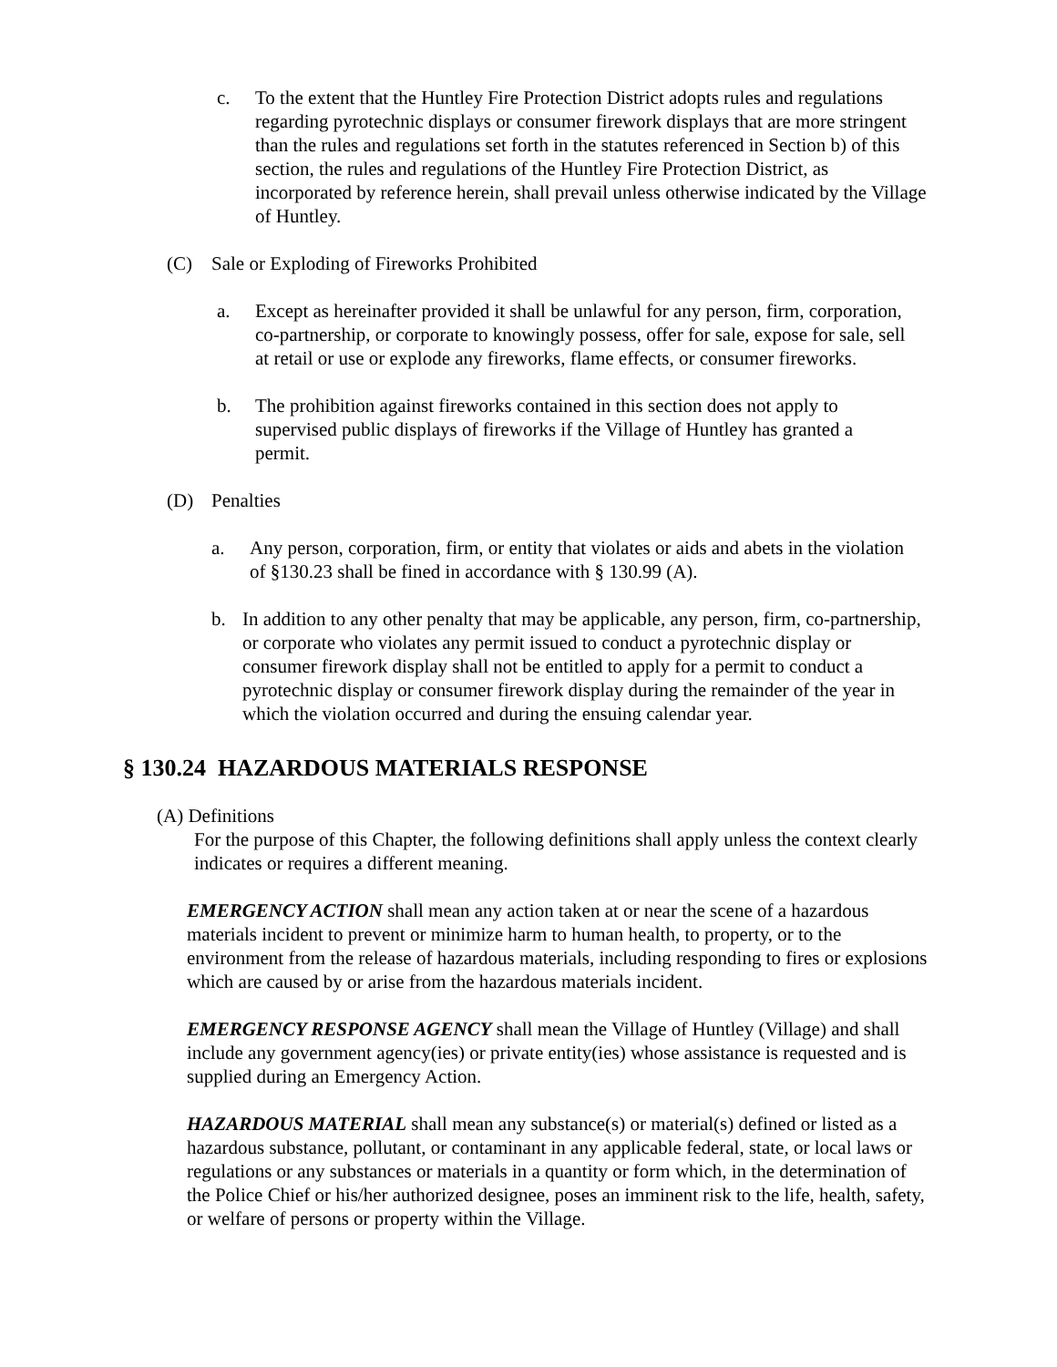c. To the extent that the Huntley Fire Protection District adopts rules and regulations regarding pyrotechnic displays or consumer firework displays that are more stringent than the rules and regulations set forth in the statutes referenced in Section b) of this section, the rules and regulations of the Huntley Fire Protection District, as incorporated by reference herein, shall prevail unless otherwise indicated by the Village of Huntley.
(C) Sale or Exploding of Fireworks Prohibited
a. Except as hereinafter provided it shall be unlawful for any person, firm, corporation, co-partnership, or corporate to knowingly possess, offer for sale, expose for sale, sell at retail or use or explode any fireworks, flame effects, or consumer fireworks.
b. The prohibition against fireworks contained in this section does not apply to supervised public displays of fireworks if the Village of Huntley has granted a permit.
(D) Penalties
a. Any person, corporation, firm, or entity that violates or aids and abets in the violation of §130.23 shall be fined in accordance with § 130.99 (A).
b. In addition to any other penalty that may be applicable, any person, firm, co-partnership, or corporate who violates any permit issued to conduct a pyrotechnic display or consumer firework display shall not be entitled to apply for a permit to conduct a pyrotechnic display or consumer firework display during the remainder of the year in which the violation occurred and during the ensuing calendar year.
§ 130.24 HAZARDOUS MATERIALS RESPONSE
(A) Definitions
For the purpose of this Chapter, the following definitions shall apply unless the context clearly indicates or requires a different meaning.
EMERGENCY ACTION shall mean any action taken at or near the scene of a hazardous materials incident to prevent or minimize harm to human health, to property, or to the environment from the release of hazardous materials, including responding to fires or explosions which are caused by or arise from the hazardous materials incident.
EMERGENCY RESPONSE AGENCY shall mean the Village of Huntley (Village) and shall include any government agency(ies) or private entity(ies) whose assistance is requested and is supplied during an Emergency Action.
HAZARDOUS MATERIAL shall mean any substance(s) or material(s) defined or listed as a hazardous substance, pollutant, or contaminant in any applicable federal, state, or local laws or regulations or any substances or materials in a quantity or form which, in the determination of the Police Chief or his/her authorized designee, poses an imminent risk to the life, health, safety, or welfare of persons or property within the Village.